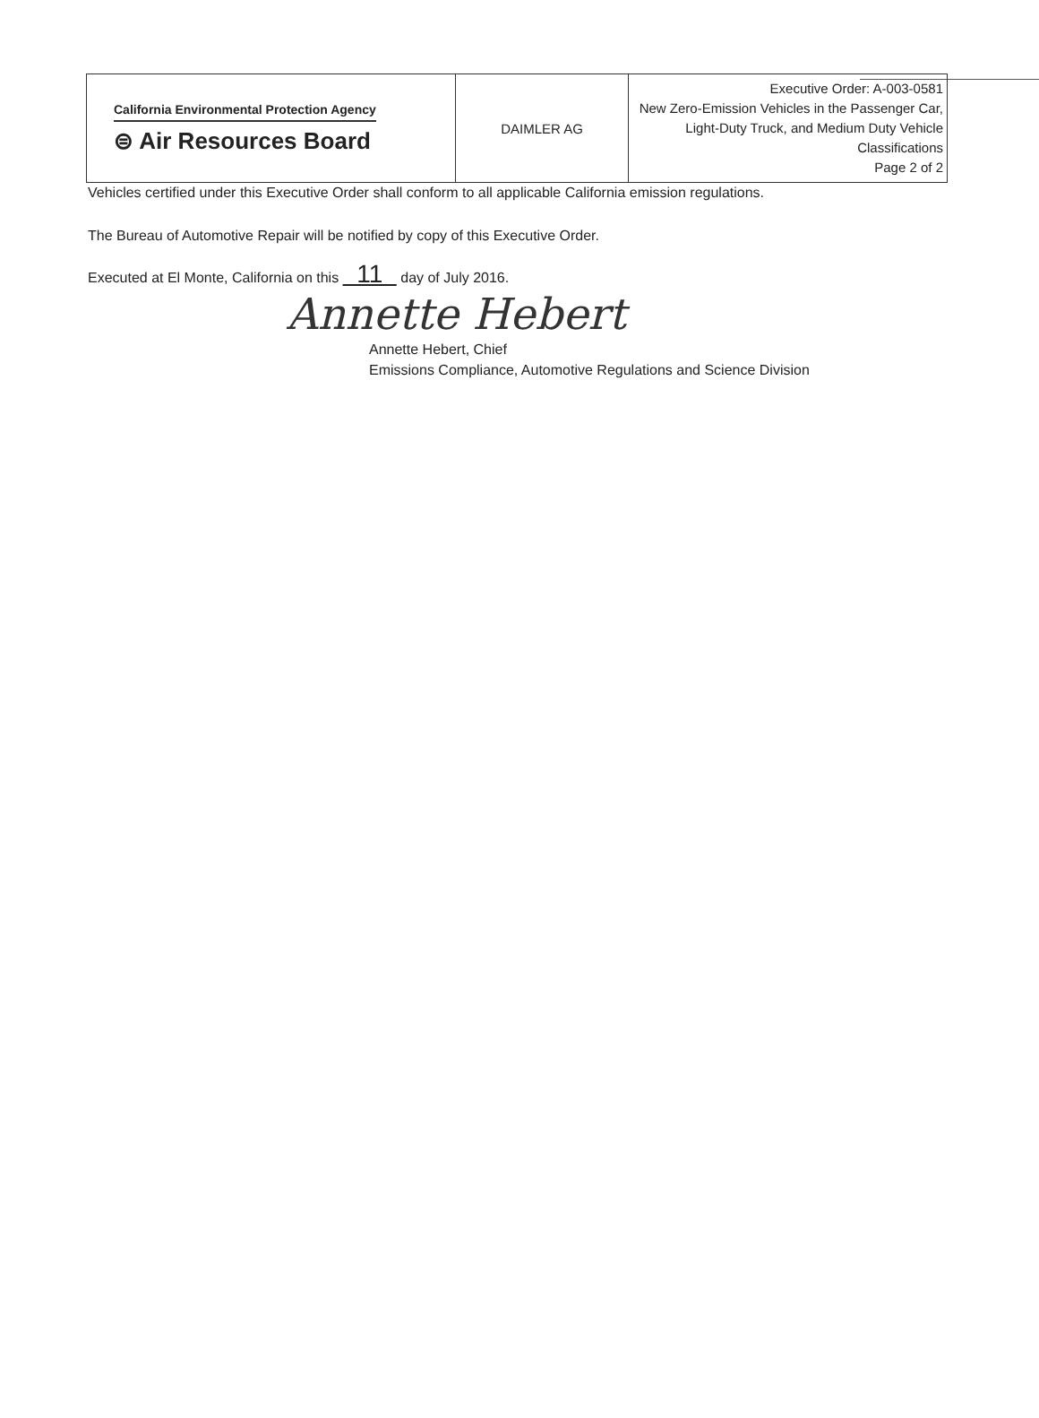| California Environmental Protection Agency ⊜ Air Resources Board | DAIMLER AG | Executive Order: A-003-0581 New Zero-Emission Vehicles in the Passenger Car, Light-Duty Truck, and Medium Duty Vehicle Classifications Page 2 of 2 |
Vehicles certified under this Executive Order shall conform to all applicable California emission regulations.
The Bureau of Automotive Repair will be notified by copy of this Executive Order.
Executed at El Monte, California on this 11 day of July 2016.
Annette Hebert
Annette Hebert, Chief
Emissions Compliance, Automotive Regulations and Science Division